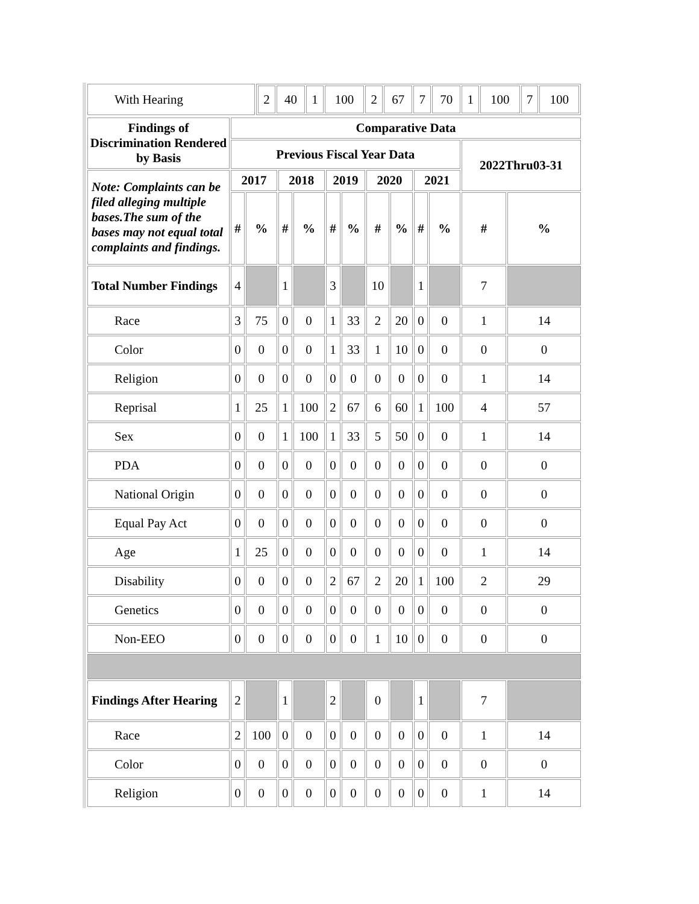| With Hearing | / 2 / 40 / 1 / 100 / 2 / 67 / 7 / 70 / 1 / 100 / 7 / 100 / |
| Findings of Discrimination Rendered by Basis | Comparative Data | | | | | | | | | | | |
| --- | --- | --- | --- | --- | --- | --- | --- | --- | --- | --- | --- | --- |
| | Previous Fiscal Year Data | | | | | | | | | | 2022Thru03-31 | |
| Note: Complaints can be filed alleging multiple bases.The sum of the bases may not equal total complaints and findings. | 2017 | | 2018 | | 2019 | | 2020 | | 2021 | | | |
| | # | % | # | % | # | % | # | % | # | % | # | % |
| Total Number Findings | 4 | | 1 | | 3 | | 10 | | 1 | | 7 | |
| Race | 3 | 75 | 0 | 0 | 1 | 33 | 2 | 20 | 0 | 0 | 1 | 14 |
| Color | 0 | 0 | 0 | 0 | 1 | 33 | 1 | 10 | 0 | 0 | 0 | 0 |
| Religion | 0 | 0 | 0 | 0 | 0 | 0 | 0 | 0 | 0 | 0 | 1 | 14 |
| Reprisal | 1 | 25 | 1 | 100 | 2 | 67 | 6 | 60 | 1 | 100 | 4 | 57 |
| Sex | 0 | 0 | 1 | 100 | 1 | 33 | 5 | 50 | 0 | 0 | 1 | 14 |
| PDA | 0 | 0 | 0 | 0 | 0 | 0 | 0 | 0 | 0 | 0 | 0 | 0 |
| National Origin | 0 | 0 | 0 | 0 | 0 | 0 | 0 | 0 | 0 | 0 | 0 | 0 |
| Equal Pay Act | 0 | 0 | 0 | 0 | 0 | 0 | 0 | 0 | 0 | 0 | 0 | 0 |
| Age | 1 | 25 | 0 | 0 | 0 | 0 | 0 | 0 | 0 | 0 | 1 | 14 |
| Disability | 0 | 0 | 0 | 0 | 2 | 67 | 2 | 20 | 1 | 100 | 2 | 29 |
| Genetics | 0 | 0 | 0 | 0 | 0 | 0 | 0 | 0 | 0 | 0 | 0 | 0 |
| Non-EEO | 0 | 0 | 0 | 0 | 0 | 0 | 1 | 10 | 0 | 0 | 0 | 0 |
| Findings After Hearing | 2 | | 1 | | 2 | | 0 | | 1 | | 7 | |
| Race | 2 | 100 | 0 | 0 | 0 | 0 | 0 | 0 | 0 | 0 | 1 | 14 |
| Color | 0 | 0 | 0 | 0 | 0 | 0 | 0 | 0 | 0 | 0 | 0 | 0 |
| Religion | 0 | 0 | 0 | 0 | 0 | 0 | 0 | 0 | 0 | 0 | 1 | 14 |